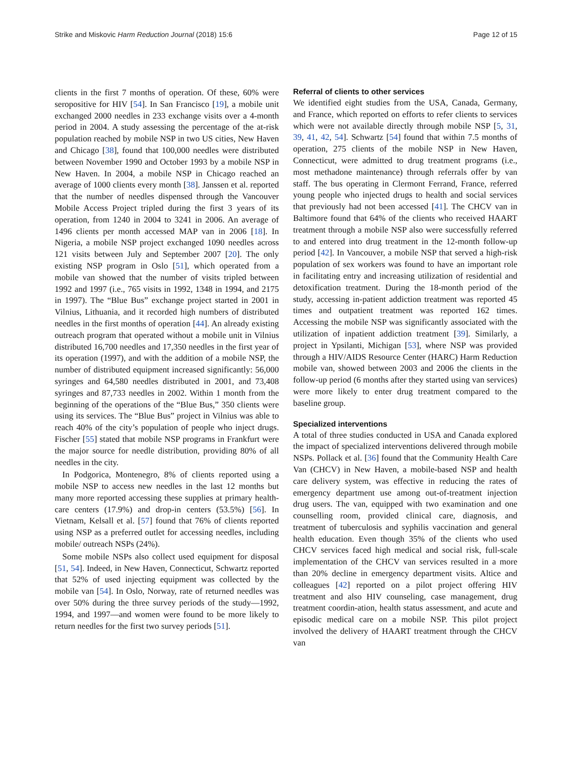Strike and Miskovic Harm Reduction Journal (2018) 15:6 Page 12 of 15
clients in the first 7 months of operation. Of these, 60% were seropositive for HIV [54]. In San Francisco [19], a mobile unit exchanged 2000 needles in 233 exchange visits over a 4-month period in 2004. A study assessing the percentage of the at-risk population reached by mobile NSP in two US cities, New Haven and Chicago [38], found that 100,000 needles were distributed between November 1990 and October 1993 by a mobile NSP in New Haven. In 2004, a mobile NSP in Chicago reached an average of 1000 clients every month [38]. Janssen et al. reported that the number of needles dispensed through the Vancouver Mobile Access Project tripled during the first 3 years of its operation, from 1240 in 2004 to 3241 in 2006. An average of 1496 clients per month accessed MAP van in 2006 [18]. In Nigeria, a mobile NSP project exchanged 1090 needles across 121 visits between July and September 2007 [20]. The only existing NSP program in Oslo [51], which operated from a mobile van showed that the number of visits tripled between 1992 and 1997 (i.e., 765 visits in 1992, 1348 in 1994, and 2175 in 1997). The “Blue Bus” exchange project started in 2001 in Vilnius, Lithuania, and it recorded high numbers of distributed needles in the first months of operation [44]. An already existing outreach program that operated without a mobile unit in Vilnius distributed 16,700 needles and 17,350 needles in the first year of its operation (1997), and with the addition of a mobile NSP, the number of distributed equipment increased significantly: 56,000 syringes and 64,580 needles distributed in 2001, and 73,408 syringes and 87,733 needles in 2002. Within 1 month from the beginning of the operations of the “Blue Bus,” 350 clients were using its services. The “Blue Bus” project in Vilnius was able to reach 40% of the city’s population of people who inject drugs. Fischer [55] stated that mobile NSP programs in Frankfurt were the major source for needle distribution, providing 80% of all needles in the city.
In Podgorica, Montenegro, 8% of clients reported using a mobile NSP to access new needles in the last 12 months but many more reported accessing these supplies at primary health-care centers (17.9%) and drop-in centers (53.5%) [56]. In Vietnam, Kelsall et al. [57] found that 76% of clients reported using NSP as a preferred outlet for accessing needles, including mobile/ outreach NSPs (24%).
Some mobile NSPs also collect used equipment for disposal [51, 54]. Indeed, in New Haven, Connecticut, Schwartz reported that 52% of used injecting equipment was collected by the mobile van [54]. In Oslo, Norway, rate of returned needles was over 50% during the three survey periods of the study—1992, 1994, and 1997—and women were found to be more likely to return needles for the first two survey periods [51].
Referral of clients to other services
We identified eight studies from the USA, Canada, Germany, and France, which reported on efforts to refer clients to services which were not available directly through mobile NSP [5, 31, 39, 41, 42, 54]. Schwartz [54] found that within 7.5 months of operation, 275 clients of the mobile NSP in New Haven, Connecticut, were admitted to drug treatment programs (i.e., most methadone maintenance) through referrals offer by van staff. The bus operating in Clermont Ferrand, France, referred young people who injected drugs to health and social services that previously had not been accessed [41]. The CHCV van in Baltimore found that 64% of the clients who received HAART treatment through a mobile NSP also were successfully referred to and entered into drug treatment in the 12-month follow-up period [42]. In Vancouver, a mobile NSP that served a high-risk population of sex workers was found to have an important role in facilitating entry and increasing utilization of residential and detoxification treatment. During the 18-month period of the study, accessing in-patient addiction treatment was reported 45 times and outpatient treatment was reported 162 times. Accessing the mobile NSP was significantly associated with the utilization of inpatient addiction treatment [39]. Similarly, a project in Ypsilanti, Michigan [53], where NSP was provided through a HIV/AIDS Resource Center (HARC) Harm Reduction mobile van, showed between 2003 and 2006 the clients in the follow-up period (6 months after they started using van services) were more likely to enter drug treatment compared to the baseline group.
Specialized interventions
A total of three studies conducted in USA and Canada explored the impact of specialized interventions delivered through mobile NSPs. Pollack et al. [36] found that the Community Health Care Van (CHCV) in New Haven, a mobile-based NSP and health care delivery system, was effective in reducing the rates of emergency department use among out-of-treatment injection drug users. The van, equipped with two examination and one counselling room, provided clinical care, diagnosis, and treatment of tuberculosis and syphilis vaccination and general health education. Even though 35% of the clients who used CHCV services faced high medical and social risk, full-scale implementation of the CHCV van services resulted in a more than 20% decline in emergency department visits. Altice and colleagues [42] reported on a pilot project offering HIV treatment and also HIV counseling, case management, drug treatment coordin-ation, health status assessment, and acute and episodic medical care on a mobile NSP. This pilot project involved the delivery of HAART treatment through the CHCV van